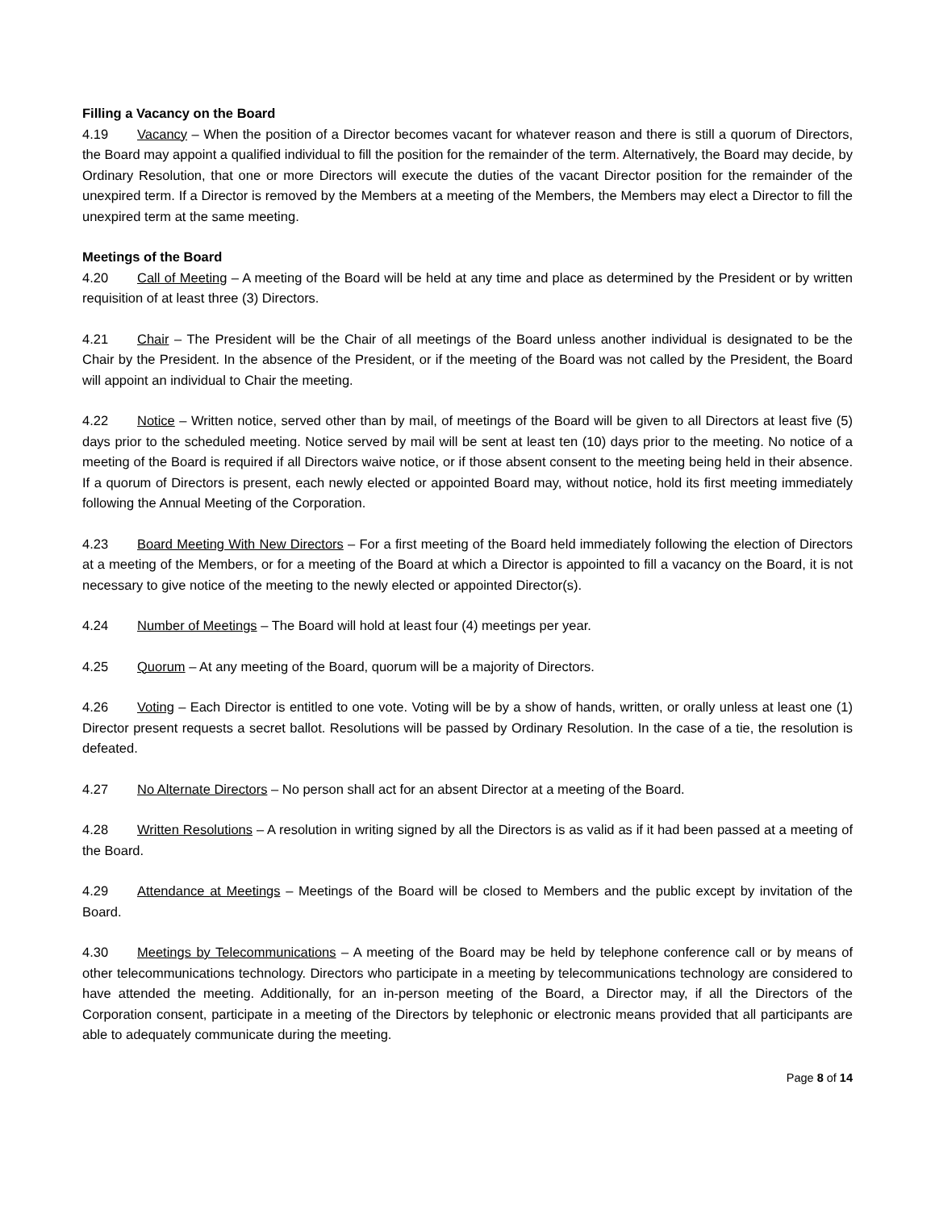Filling a Vacancy on the Board
4.19 Vacancy – When the position of a Director becomes vacant for whatever reason and there is still a quorum of Directors, the Board may appoint a qualified individual to fill the position for the remainder of the term. Alternatively, the Board may decide, by Ordinary Resolution, that one or more Directors will execute the duties of the vacant Director position for the remainder of the unexpired term. If a Director is removed by the Members at a meeting of the Members, the Members may elect a Director to fill the unexpired term at the same meeting.
Meetings of the Board
4.20 Call of Meeting – A meeting of the Board will be held at any time and place as determined by the President or by written requisition of at least three (3) Directors.
4.21 Chair – The President will be the Chair of all meetings of the Board unless another individual is designated to be the Chair by the President. In the absence of the President, or if the meeting of the Board was not called by the President, the Board will appoint an individual to Chair the meeting.
4.22 Notice – Written notice, served other than by mail, of meetings of the Board will be given to all Directors at least five (5) days prior to the scheduled meeting. Notice served by mail will be sent at least ten (10) days prior to the meeting. No notice of a meeting of the Board is required if all Directors waive notice, or if those absent consent to the meeting being held in their absence. If a quorum of Directors is present, each newly elected or appointed Board may, without notice, hold its first meeting immediately following the Annual Meeting of the Corporation.
4.23 Board Meeting With New Directors – For a first meeting of the Board held immediately following the election of Directors at a meeting of the Members, or for a meeting of the Board at which a Director is appointed to fill a vacancy on the Board, it is not necessary to give notice of the meeting to the newly elected or appointed Director(s).
4.24 Number of Meetings – The Board will hold at least four (4) meetings per year.
4.25 Quorum – At any meeting of the Board, quorum will be a majority of Directors.
4.26 Voting – Each Director is entitled to one vote. Voting will be by a show of hands, written, or orally unless at least one (1) Director present requests a secret ballot. Resolutions will be passed by Ordinary Resolution. In the case of a tie, the resolution is defeated.
4.27 No Alternate Directors – No person shall act for an absent Director at a meeting of the Board.
4.28 Written Resolutions – A resolution in writing signed by all the Directors is as valid as if it had been passed at a meeting of the Board.
4.29 Attendance at Meetings – Meetings of the Board will be closed to Members and the public except by invitation of the Board.
4.30 Meetings by Telecommunications – A meeting of the Board may be held by telephone conference call or by means of other telecommunications technology. Directors who participate in a meeting by telecommunications technology are considered to have attended the meeting. Additionally, for an in-person meeting of the Board, a Director may, if all the Directors of the Corporation consent, participate in a meeting of the Directors by telephonic or electronic means provided that all participants are able to adequately communicate during the meeting.
Page 8 of 14